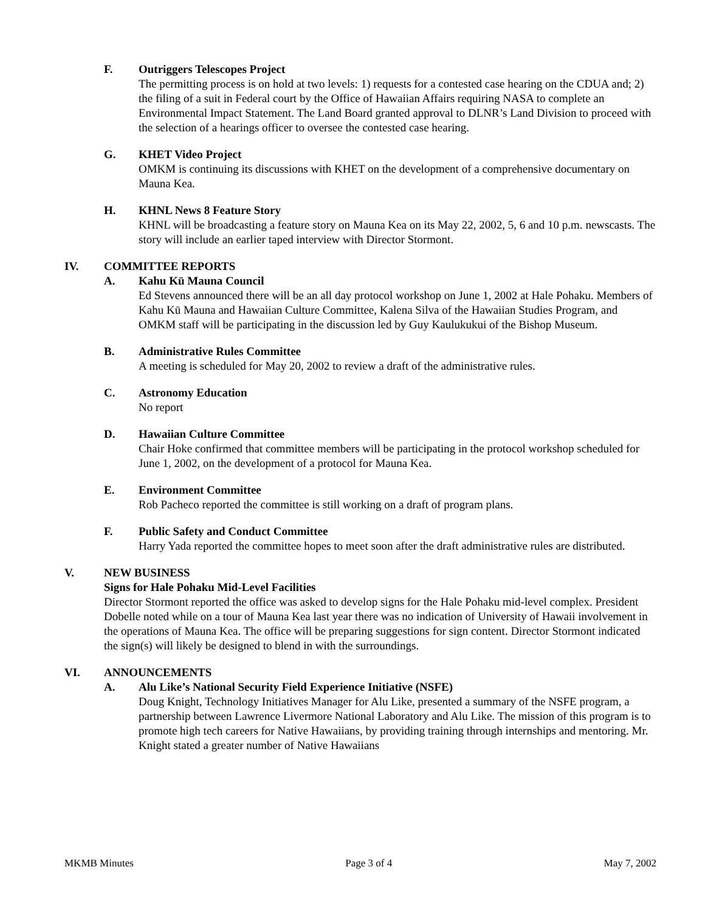F. Outriggers Telescopes Project
The permitting process is on hold at two levels: 1) requests for a contested case hearing on the CDUA and; 2) the filing of a suit in Federal court by the Office of Hawaiian Affairs requiring NASA to complete an Environmental Impact Statement. The Land Board granted approval to DLNR’s Land Division to proceed with the selection of a hearings officer to oversee the contested case hearing.
G. KHET Video Project
OMKM is continuing its discussions with KHET on the development of a comprehensive documentary on Mauna Kea.
H. KHNL News 8 Feature Story
KHNL will be broadcasting a feature story on Mauna Kea on its May 22, 2002, 5, 6 and 10 p.m. newscasts. The story will include an earlier taped interview with Director Stormont.
IV. COMMITTEE REPORTS
A. Kahu Kū Mauna Council
Ed Stevens announced there will be an all day protocol workshop on June 1, 2002 at Hale Pohaku. Members of Kahu Kū Mauna and Hawaiian Culture Committee, Kalena Silva of the Hawaiian Studies Program, and OMKM staff will be participating in the discussion led by Guy Kaulukukui of the Bishop Museum.
B. Administrative Rules Committee
A meeting is scheduled for May 20, 2002 to review a draft of the administrative rules.
C. Astronomy Education
No report
D. Hawaiian Culture Committee
Chair Hoke confirmed that committee members will be participating in the protocol workshop scheduled for June 1, 2002, on the development of a protocol for Mauna Kea.
E. Environment Committee
Rob Pacheco reported the committee is still working on a draft of program plans.
F. Public Safety and Conduct Committee
Harry Yada reported the committee hopes to meet soon after the draft administrative rules are distributed.
V. NEW BUSINESS
Signs for Hale Pohaku Mid-Level Facilities
Director Stormont reported the office was asked to develop signs for the Hale Pohaku mid-level complex. President Dobelle noted while on a tour of Mauna Kea last year there was no indication of University of Hawaii involvement in the operations of Mauna Kea. The office will be preparing suggestions for sign content. Director Stormont indicated the sign(s) will likely be designed to blend in with the surroundings.
VI. ANNOUNCEMENTS
A. Alu Like’s National Security Field Experience Initiative (NSFE)
Doug Knight, Technology Initiatives Manager for Alu Like, presented a summary of the NSFE program, a partnership between Lawrence Livermore National Laboratory and Alu Like. The mission of this program is to promote high tech careers for Native Hawaiians, by providing training through internships and mentoring. Mr. Knight stated a greater number of Native Hawaiians
MKMB Minutes Page 3 of 4 May 7, 2002